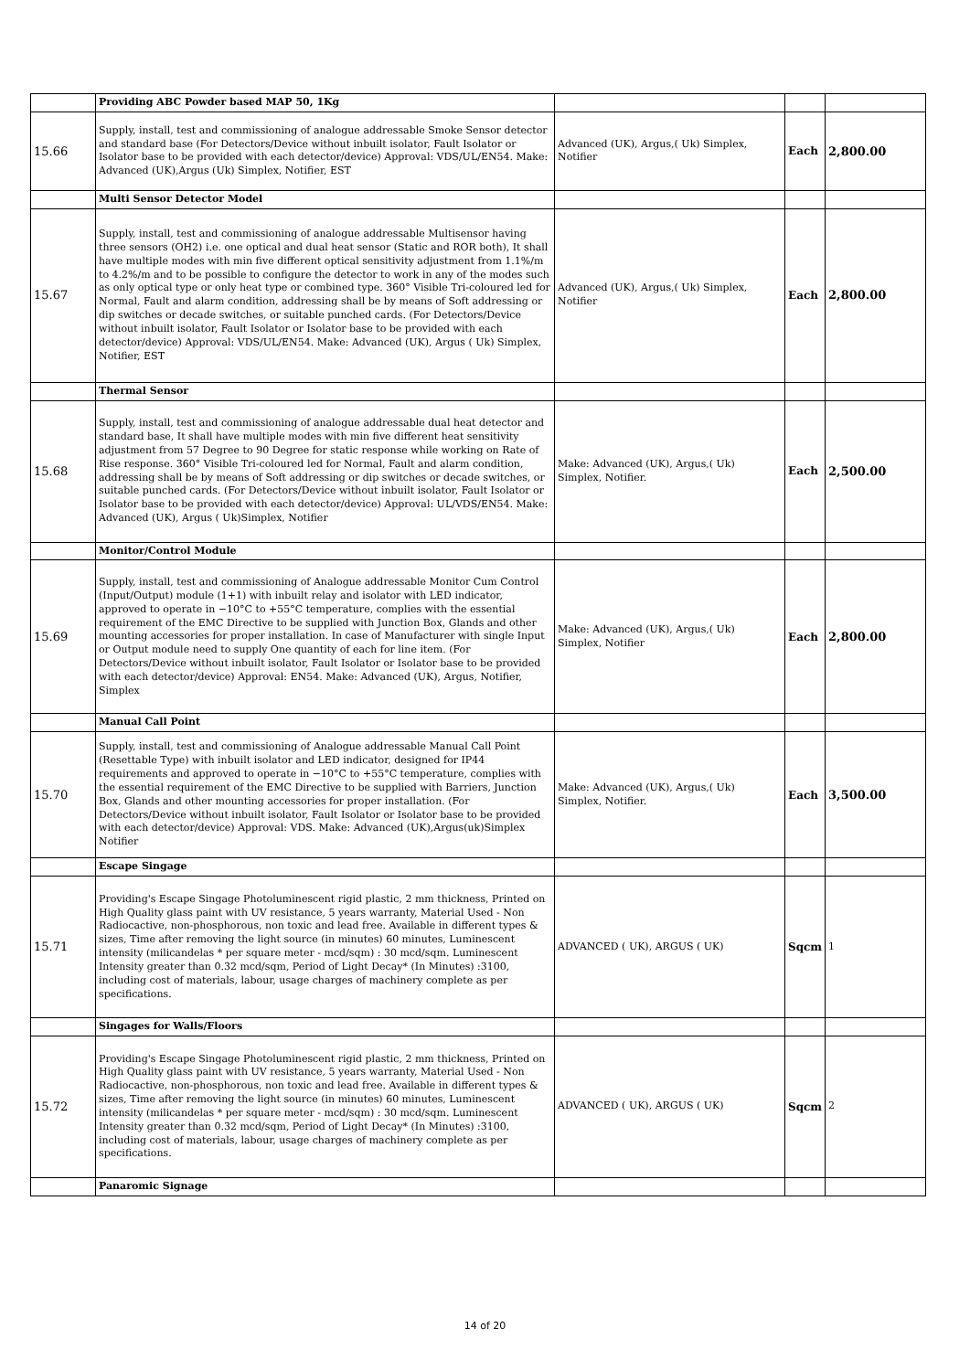| | Providing ABC Powder based MAP 50, 1Kg | | | |
| 15.66 | Supply, install, test and commissioning of analogue addressable Smoke Sensor detector and standard base (For Detectors/Device without inbuilt isolator, Fault Isolator or Isolator base to be provided with each detector/device) Approval: VDS/UL/EN54. Make: Advanced (UK),Argus (Uk) Simplex, Notifier, EST | Advanced (UK), Argus,( Uk) Simplex, Notifier | Each | 2,800.00 |
| | Multi Sensor Detector Model | | | |
| 15.67 | Supply, install, test and commissioning of analogue addressable Multisensor having three sensors (OH2) i.e. one optical and dual heat sensor (Static and ROR both), It shall have multiple modes with min five different optical sensitivity adjustment from 1.1%/m to 4.2%/m and to be possible to configure the detector to work in any of the modes such as only optical type or only heat type or combined type. 360° Visible Tri-coloured led for Normal, Fault and alarm condition, addressing shall be by means of Soft addressing or dip switches or decade switches, or suitable punched cards. (For Detectors/Device without inbuilt isolator, Fault Isolator or Isolator base to be provided with each detector/device) Approval: VDS/UL/EN54. Make: Advanced (UK), Argus ( Uk) Simplex, Notifier, EST | Advanced (UK), Argus,( Uk) Simplex, Notifier | Each | 2,800.00 |
| | Thermal Sensor | | | |
| 15.68 | Supply, install, test and commissioning of analogue addressable dual heat detector and standard base, It shall have multiple modes with min five different heat sensitivity adjustment from 57 Degree to 90 Degree for static response while working on Rate of Rise response. 360° Visible Tri-coloured led for Normal, Fault and alarm condition, addressing shall be by means of Soft addressing or dip switches or decade switches, or suitable punched cards. (For Detectors/Device without inbuilt isolator, Fault Isolator or Isolator base to be provided with each detector/device) Approval: UL/VDS/EN54. Make: Advanced (UK), Argus ( Uk)Simplex, Notifier | Make: Advanced (UK), Argus,( Uk) Simplex, Notifier. | Each | 2,500.00 |
| | Monitor/Control Module | | | |
| 15.69 | Supply, install, test and commissioning of Analogue addressable Monitor Cum Control (Input/Output) module (1+1) with inbuilt relay and isolator with LED indicator, approved to operate in −10°C to +55°C temperature, complies with the essential requirement of the EMC Directive to be supplied with Junction Box, Glands and other mounting accessories for proper installation. In case of Manufacturer with single Input or Output module need to supply One quantity of each for line item. (For Detectors/Device without inbuilt isolator, Fault Isolator or Isolator base to be provided with each detector/device) Approval: EN54. Make: Advanced (UK), Argus, Notifier, Simplex | Make: Advanced (UK), Argus,( Uk) Simplex, Notifier | Each | 2,800.00 |
| | Manual Call Point | | | |
| 15.70 | Supply, install, test and commissioning of Analogue addressable Manual Call Point (Resettable Type) with inbuilt isolator and LED indicator, designed for IP44 requirements and approved to operate in −10°C to +55°C temperature, complies with the essential requirement of the EMC Directive to be supplied with Barriers, Junction Box, Glands and other mounting accessories for proper installation. (For Detectors/Device without inbuilt isolator, Fault Isolator or Isolator base to be provided with each detector/device) Approval: VDS. Make: Advanced (UK),Argus(uk)Simplex Notifier | Make: Advanced (UK), Argus,( Uk) Simplex, Notifier. | Each | 3,500.00 |
| | Escape Singage | | | |
| 15.71 | Providing's Escape Singage Photoluminescent rigid plastic, 2 mm thickness, Printed on High Quality glass paint with UV resistance, 5 years warranty, Material Used - Non Radiocactive, non-phosphorous, non toxic and lead free. Available in different types & sizes, Time after removing the light source (in minutes) 60 minutes, Luminescent intensity (milicandelas * per square meter - mcd/sqm) : 30 mcd/sqm. Luminescent Intensity greater than 0.32 mcd/sqm, Period of Light Decay* (In Minutes) :3100, including cost of materials, labour, usage charges of machinery complete as per specifications. | ADVANCED ( UK), ARGUS ( UK) | Sqcm | 1 |
| | Singages for Walls/Floors | | | |
| 15.72 | Providing's Escape Singage Photoluminescent rigid plastic, 2 mm thickness, Printed on High Quality glass paint with UV resistance, 5 years warranty, Material Used - Non Radiocactive, non-phosphorous, non toxic and lead free. Available in different types & sizes, Time after removing the light source (in minutes) 60 minutes, Luminescent intensity (milicandelas * per square meter - mcd/sqm) : 30 mcd/sqm. Luminescent Intensity greater than 0.32 mcd/sqm, Period of Light Decay* (In Minutes) :3100, including cost of materials, labour, usage charges of machinery complete as per specifications. | ADVANCED ( UK), ARGUS ( UK) | Sqcm | 2 |
| | Panaromic Signage | | | |
14 of 20